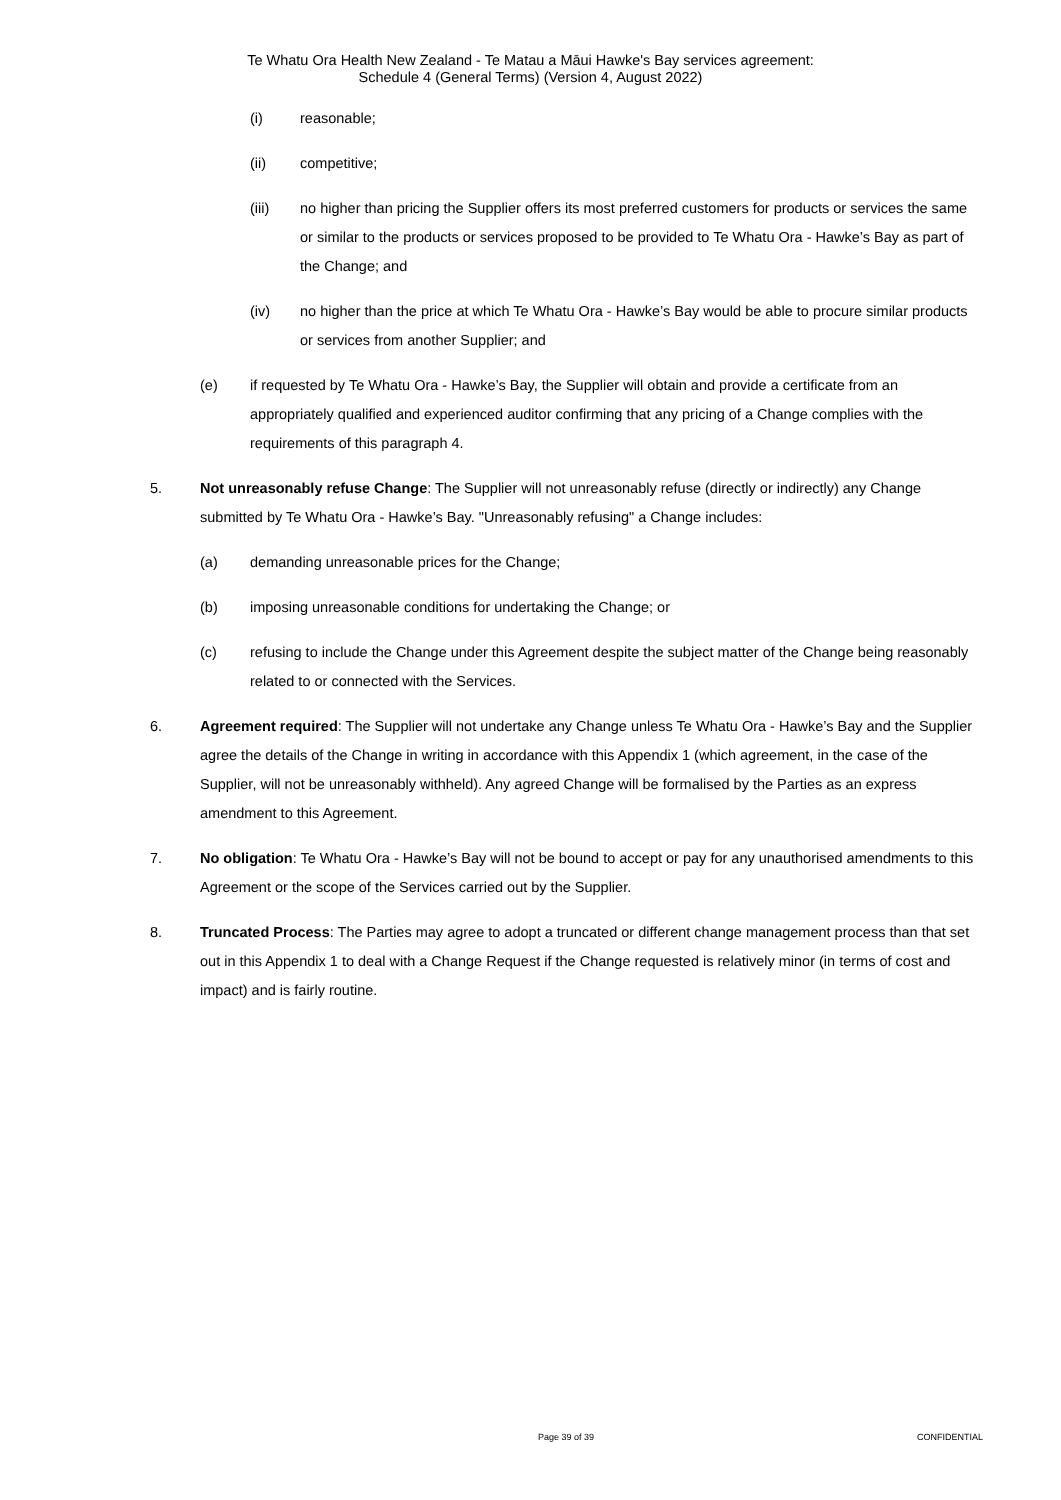Te Whatu Ora Health New Zealand - Te Matau a Māui Hawke's Bay services agreement:
Schedule 4 (General Terms) (Version 4, August 2022)
(i) reasonable;
(ii) competitive;
(iii) no higher than pricing the Supplier offers its most preferred customers for products or services the same or similar to the products or services proposed to be provided to Te Whatu Ora - Hawke’s Bay as part of the Change; and
(iv) no higher than the price at which Te Whatu Ora - Hawke’s Bay would be able to procure similar products or services from another Supplier; and
(e) if requested by Te Whatu Ora - Hawke’s Bay, the Supplier will obtain and provide a certificate from an appropriately qualified and experienced auditor confirming that any pricing of a Change complies with the requirements of this paragraph 4.
5. Not unreasonably refuse Change: The Supplier will not unreasonably refuse (directly or indirectly) any Change submitted by Te Whatu Ora - Hawke’s Bay. "Unreasonably refusing" a Change includes:
(a) demanding unreasonable prices for the Change;
(b) imposing unreasonable conditions for undertaking the Change; or
(c) refusing to include the Change under this Agreement despite the subject matter of the Change being reasonably related to or connected with the Services.
6. Agreement required: The Supplier will not undertake any Change unless Te Whatu Ora - Hawke’s Bay and the Supplier agree the details of the Change in writing in accordance with this Appendix 1 (which agreement, in the case of the Supplier, will not be unreasonably withheld). Any agreed Change will be formalised by the Parties as an express amendment to this Agreement.
7. No obligation: Te Whatu Ora - Hawke’s Bay will not be bound to accept or pay for any unauthorised amendments to this Agreement or the scope of the Services carried out by the Supplier.
8. Truncated Process: The Parties may agree to adopt a truncated or different change management process than that set out in this Appendix 1 to deal with a Change Request if the Change requested is relatively minor (in terms of cost and impact) and is fairly routine.
Page 39 of 39 CONFIDENTIAL